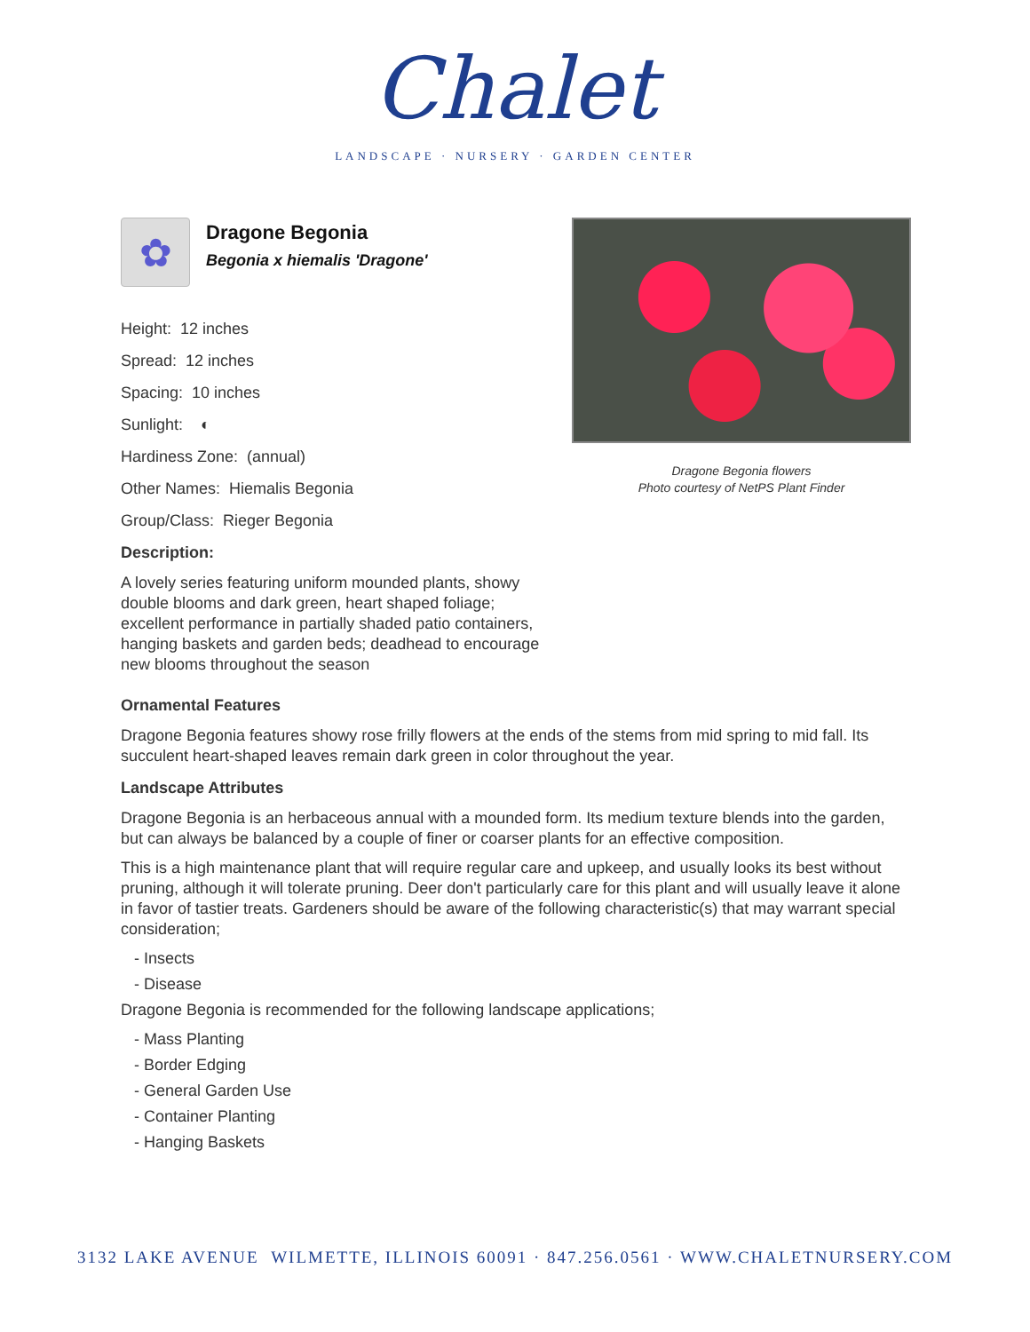Chalet
LANDSCAPE · NURSERY · GARDEN CENTER
✿
Dragone Begonia
Begonia x hiemalis 'Dragone'
Height: 12 inches
Spread: 12 inches
Spacing: 10 inches
Sunlight: ◐
Hardiness Zone: (annual)
Other Names: Hiemalis Begonia
Group/Class: Rieger Begonia
Description:
A lovely series featuring uniform mounded plants, showy double blooms and dark green, heart shaped foliage; excellent performance in partially shaded patio containers, hanging baskets and garden beds; deadhead to encourage new blooms throughout the season
Dragone Begonia flowers
Photo courtesy of NetPS Plant Finder
Ornamental Features
Dragone Begonia features showy rose frilly flowers at the ends of the stems from mid spring to mid fall. Its succulent heart-shaped leaves remain dark green in color throughout the year.
Landscape Attributes
Dragone Begonia is an herbaceous annual with a mounded form. Its medium texture blends into the garden, but can always be balanced by a couple of finer or coarser plants for an effective composition.
This is a high maintenance plant that will require regular care and upkeep, and usually looks its best without pruning, although it will tolerate pruning. Deer don't particularly care for this plant and will usually leave it alone in favor of tastier treats. Gardeners should be aware of the following characteristic(s) that may warrant special consideration;
- Insects
- Disease
Dragone Begonia is recommended for the following landscape applications;
- Mass Planting
- Border Edging
- General Garden Use
- Container Planting
- Hanging Baskets
3132 LAKE AVENUE WILMETTE, ILLINOIS 60091 · 847.256.0561 · WWW.CHALETNURSERY.COM